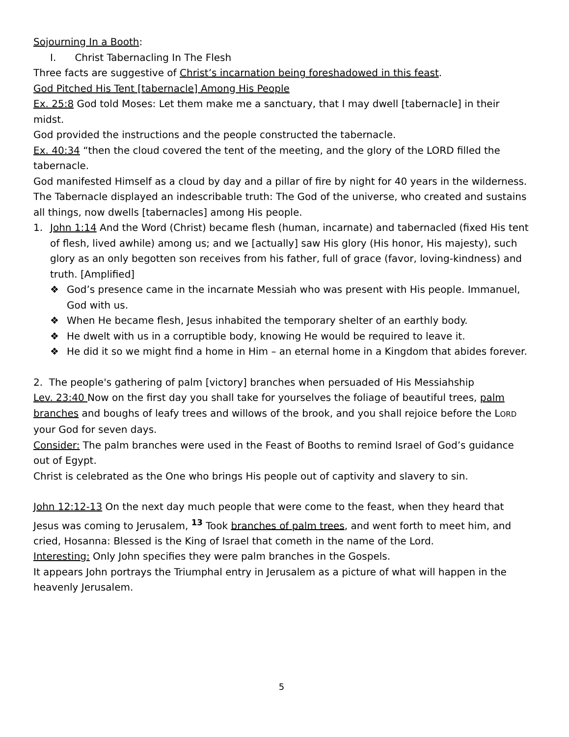Sojourning In a Booth:
I. Christ Tabernacling In The Flesh
Three facts are suggestive of Christ’s incarnation being foreshadowed in this feast.
God Pitched His Tent [tabernacle] Among His People
Ex. 25:8 God told Moses: Let them make me a sanctuary, that I may dwell [tabernacle] in their midst.
God provided the instructions and the people constructed the tabernacle.
Ex. 40:34 “then the cloud covered the tent of the meeting, and the glory of the LORD filled the tabernacle.
God manifested Himself as a cloud by day and a pillar of fire by night for 40 years in the wilderness.
The Tabernacle displayed an indescribable truth: The God of the universe, who created and sustains all things, now dwells [tabernacles] among His people.
1. John 1:14 And the Word (Christ) became flesh (human, incarnate) and tabernacled (fixed His tent of flesh, lived awhile) among us; and we [actually] saw His glory (His honor, His majesty), such glory as an only begotten son receives from his father, full of grace (favor, loving-kindness) and truth. [Amplified]
❖ God’s presence came in the incarnate Messiah who was present with His people. Immanuel, God with us.
❖ When He became flesh, Jesus inhabited the temporary shelter of an earthly body.
❖ He dwelt with us in a corruptible body, knowing He would be required to leave it.
❖ He did it so we might find a home in Him – an eternal home in a Kingdom that abides forever.
2. The people's gathering of palm [victory] branches when persuaded of His Messiahship
Lev. 23:40 Now on the first day you shall take for yourselves the foliage of beautiful trees, palm branches and boughs of leafy trees and willows of the brook, and you shall rejoice before the LORD your God for seven days.
Consider: The palm branches were used in the Feast of Booths to remind Israel of God’s guidance out of Egypt.
Christ is celebrated as the One who brings His people out of captivity and slavery to sin.
John 12:12-13 On the next day much people that were come to the feast, when they heard that Jesus was coming to Jerusalem, <sup>13</sup> Took branches of palm trees, and went forth to meet him, and cried, Hosanna: Blessed is the King of Israel that cometh in the name of the Lord.
Interesting: Only John specifies they were palm branches in the Gospels.
It appears John portrays the Triumphal entry in Jerusalem as a picture of what will happen in the heavenly Jerusalem.
5